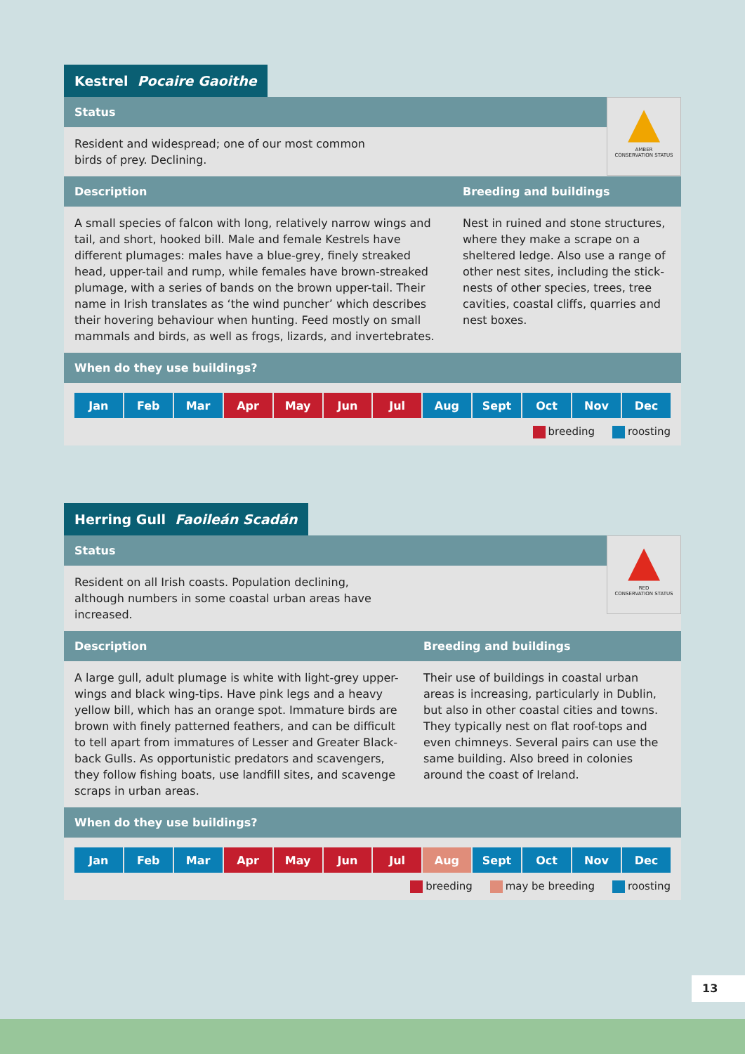Kestrel Pocaire Gaoithe
▲
AMBER
CONSERVATION STATUS
Status
Resident and widespread; one of our most common birds of prey. Declining.
Description Breeding and buildings
A small species of falcon with long, relatively narrow wings and tail, and short, hooked bill. Male and female Kestrels have different plumages: males have a blue-grey, finely streaked head, upper-tail and rump, while females have brown-streaked plumage, with a series of bands on the brown upper-tail. Their name in Irish translates as ‘the wind puncher’ which describes their hovering behaviour when hunting. Feed mostly on small mammals and birds, as well as frogs, lizards, and invertebrates.
Nest in ruined and stone structures, where they make a scrape on a sheltered ledge. Also use a range of other nest sites, including the stick-nests of other species, trees, tree cavities, coastal cliffs, quarries and nest boxes.
When do they use buildings?
| Jan | Feb | Mar | Apr | May | Jun | Jul | Aug | Sept | Oct | Nov | Dec |
breeding roosting
Herring Gull Faoileán Scadán
▲
RED
CONSERVATION STATUS
Status
Resident on all Irish coasts. Population declining, although numbers in some coastal urban areas have increased.
Description Breeding and buildings
A large gull, adult plumage is white with light-grey upper-wings and black wing-tips. Have pink legs and a heavy yellow bill, which has an orange spot. Immature birds are brown with finely patterned feathers, and can be difficult to tell apart from immatures of Lesser and Greater Black-back Gulls. As opportunistic predators and scavengers, they follow fishing boats, use landfill sites, and scavenge scraps in urban areas.
Their use of buildings in coastal urban areas is increasing, particularly in Dublin, but also in other coastal cities and towns. They typically nest on flat roof-tops and even chimneys. Several pairs can use the same building. Also breed in colonies around the coast of Ireland.
When do they use buildings?
| Jan | Feb | Mar | Apr | May | Jun | Jul | Aug | Sept | Oct | Nov | Dec |
breeding may be breeding roosting
13